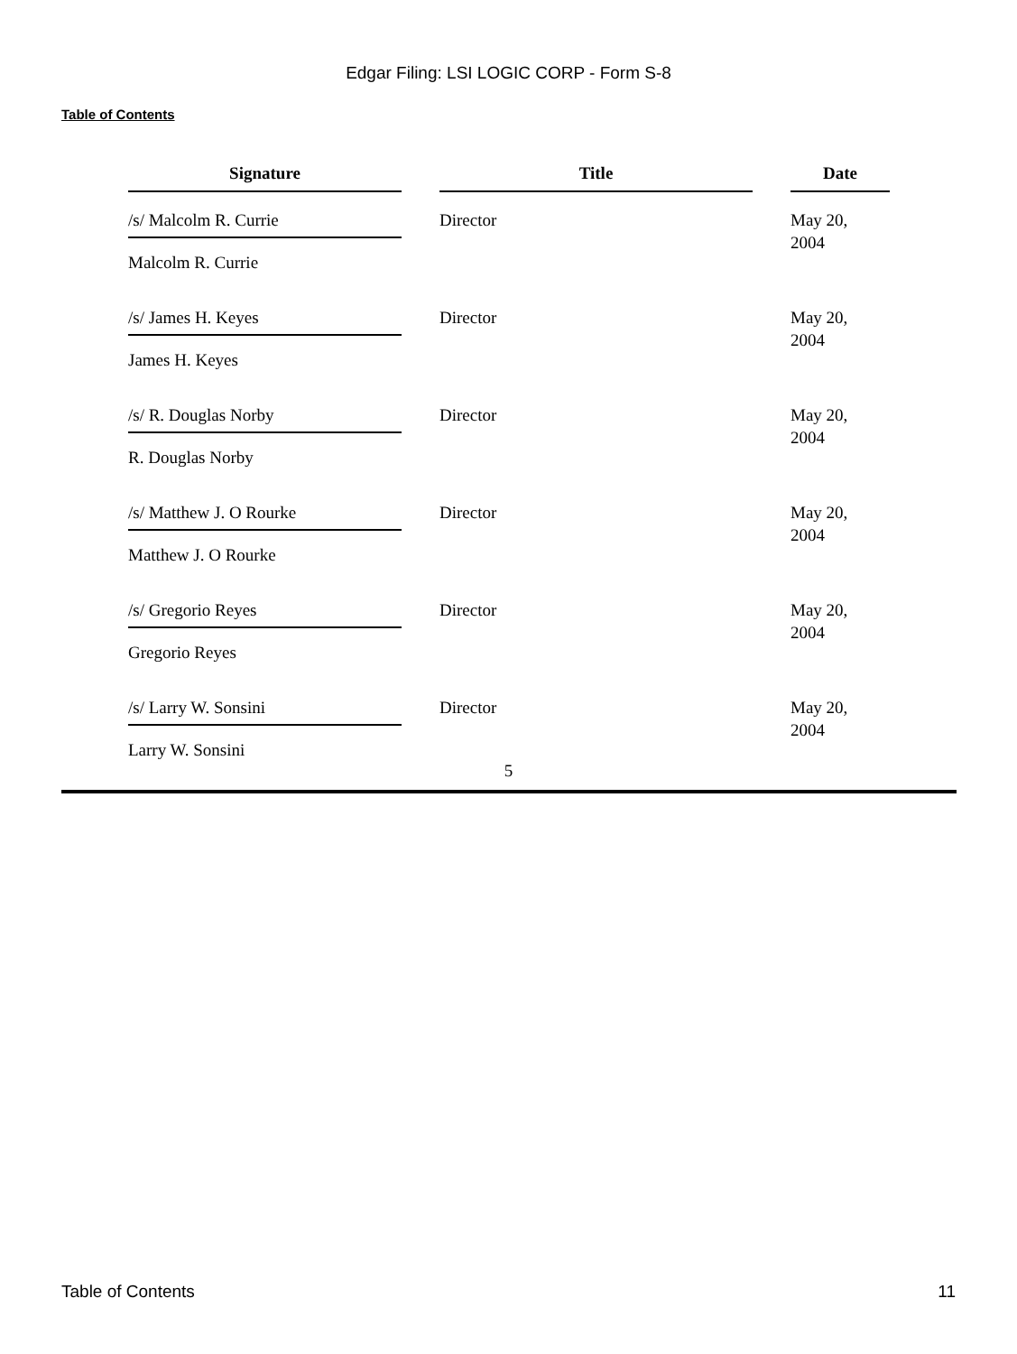Edgar Filing: LSI LOGIC CORP - Form S-8
Table of Contents
| Signature | | Title | | Date |
| --- | --- | --- | --- | --- |
| /s/ Malcolm R. Currie | | Director | | May 20, 2004 |
| Malcolm R. Currie | | | | |
| /s/ James H. Keyes | | Director | | May 20, 2004 |
| James H. Keyes | | | | |
| /s/ R. Douglas Norby | | Director | | May 20, 2004 |
| R. Douglas Norby | | | | |
| /s/ Matthew J. O Rourke | | Director | | May 20, 2004 |
| Matthew J. O Rourke | | | | |
| /s/ Gregorio Reyes | | Director | | May 20, 2004 |
| Gregorio Reyes | | | | |
| /s/ Larry W. Sonsini | | Director | | May 20, 2004 |
| Larry W. Sonsini | | | | |
5
Table of Contents 11